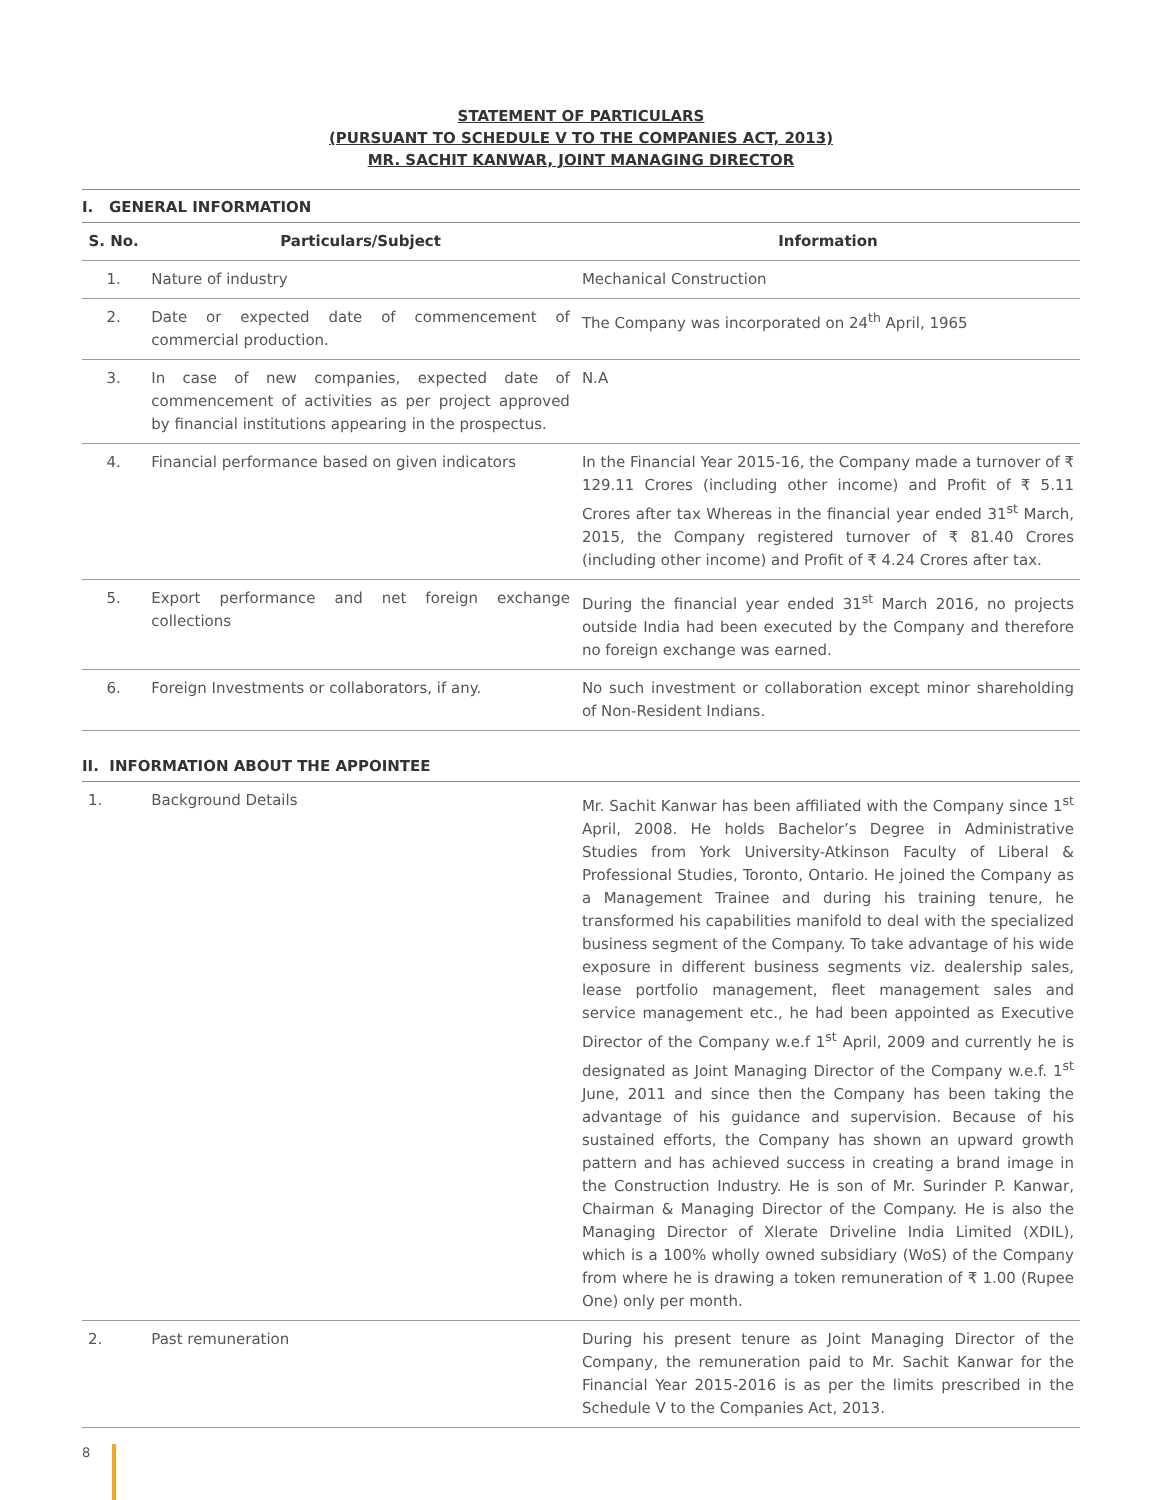STATEMENT OF PARTICULARS
(PURSUANT TO SCHEDULE V TO THE COMPANIES ACT, 2013)
MR. SACHIT KANWAR, JOINT MANAGING DIRECTOR
I. GENERAL INFORMATION
| S. No. | Particulars/Subject | Information |
| --- | --- | --- |
| 1. | Nature of industry | Mechanical Construction |
| 2. | Date or expected date of commencement of commercial production. | The Company was incorporated on 24<sup>th</sup> April, 1965 |
| 3. | In case of new companies, expected date of commencement of activities as per project approved by financial institutions appearing in the prospectus. | N.A |
| 4. | Financial performance based on given indicators | In the Financial Year 2015-16, the Company made a turnover of ₹ 129.11 Crores (including other income) and Profit of ₹ 5.11 Crores after tax Whereas in the financial year ended 31<sup>st</sup> March, 2015, the Company registered turnover of ₹ 81.40 Crores (including other income) and Profit of ₹ 4.24 Crores after tax. |
| 5. | Export performance and net foreign exchange collections | During the financial year ended 31<sup>st</sup> March 2016, no projects outside India had been executed by the Company and therefore no foreign exchange was earned. |
| 6. | Foreign Investments or collaborators, if any. | No such investment or collaboration except minor shareholding of Non-Resident Indians. |
II. INFORMATION ABOUT THE APPOINTEE
| 1. | Background Details | Mr. Sachit Kanwar has been affiliated with the Company since 1<sup>st</sup> April, 2008. He holds Bachelor’s Degree in Administrative Studies from York University-Atkinson Faculty of Liberal & Professional Studies, Toronto, Ontario. He joined the Company as a Management Trainee and during his training tenure, he transformed his capabilities manifold to deal with the specialized business segment of the Company. To take advantage of his wide exposure in different business segments viz. dealership sales, lease portfolio management, fleet management sales and service management etc., he had been appointed as Executive Director of the Company w.e.f 1<sup>st</sup> April, 2009 and currently he is designated as Joint Managing Director of the Company w.e.f. 1<sup>st</sup> June, 2011 and since then the Company has been taking the advantage of his guidance and supervision. Because of his sustained efforts, the Company has shown an upward growth pattern and has achieved success in creating a brand image in the Construction Industry. He is son of Mr. Surinder P. Kanwar, Chairman & Managing Director of the Company. He is also the Managing Director of Xlerate Driveline India Limited (XDIL), which is a 100% wholly owned subsidiary (WoS) of the Company from where he is drawing a token remuneration of ₹ 1.00 (Rupee One) only per month. |
| 2. | Past remuneration | During his present tenure as Joint Managing Director of the Company, the remuneration paid to Mr. Sachit Kanwar for the Financial Year 2015-2016 is as per the limits prescribed in the Schedule V to the Companies Act, 2013. |
8